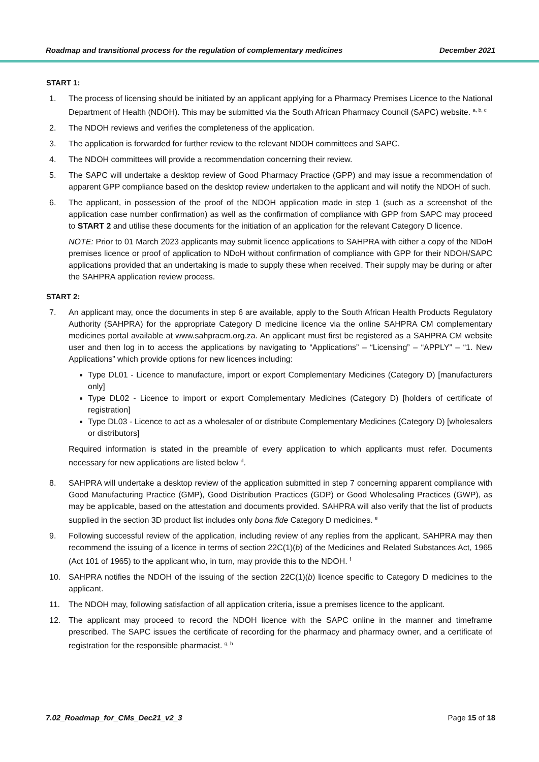Roadmap and transitional process for the regulation of complementary medicines December 2021
START 1:
1. The process of licensing should be initiated by an applicant applying for a Pharmacy Premises Licence to the National Department of Health (NDOH). This may be submitted via the South African Pharmacy Council (SAPC) website. <sup>a, b, c</sup>
2. The NDOH reviews and verifies the completeness of the application.
3. The application is forwarded for further review to the relevant NDOH committees and SAPC.
4. The NDOH committees will provide a recommendation concerning their review.
5. The SAPC will undertake a desktop review of Good Pharmacy Practice (GPP) and may issue a recommendation of apparent GPP compliance based on the desktop review undertaken to the applicant and will notify the NDOH of such.
6. The applicant, in possession of the proof of the NDOH application made in step 1 (such as a screenshot of the application case number confirmation) as well as the confirmation of compliance with GPP from SAPC may proceed to START 2 and utilise these documents for the initiation of an application for the relevant Category D licence.
NOTE: Prior to 01 March 2023 applicants may submit licence applications to SAHPRA with either a copy of the NDoH premises licence or proof of application to NDoH without confirmation of compliance with GPP for their NDOH/SAPC applications provided that an undertaking is made to supply these when received. Their supply may be during or after the SAHPRA application review process.
START 2:
7. An applicant may, once the documents in step 6 are available, apply to the South African Health Products Regulatory Authority (SAHPRA) for the appropriate Category D medicine licence via the online SAHPRA CM complementary medicines portal available at www.sahpracm.org.za. An applicant must first be registered as a SAHPRA CM website user and then log in to access the applications by navigating to “Applications” – “Licensing” – “APPLY” – “1. New Applications” which provide options for new licences including:
Type DL01 - Licence to manufacture, import or export Complementary Medicines (Category D) [manufacturers only]
Type DL02 - Licence to import or export Complementary Medicines (Category D) [holders of certificate of registration]
Type DL03 - Licence to act as a wholesaler of or distribute Complementary Medicines (Category D) [wholesalers or distributors]
Required information is stated in the preamble of every application to which applicants must refer. Documents necessary for new applications are listed below <sup>d</sup>.
8. SAHPRA will undertake a desktop review of the application submitted in step 7 concerning apparent compliance with Good Manufacturing Practice (GMP), Good Distribution Practices (GDP) or Good Wholesaling Practices (GWP), as may be applicable, based on the attestation and documents provided. SAHPRA will also verify that the list of products supplied in the section 3D product list includes only bona fide Category D medicines. <sup>e</sup>
9. Following successful review of the application, including review of any replies from the applicant, SAHPRA may then recommend the issuing of a licence in terms of section 22C(1)(b) of the Medicines and Related Substances Act, 1965 (Act 101 of 1965) to the applicant who, in turn, may provide this to the NDOH. <sup>f</sup>
10. SAHPRA notifies the NDOH of the issuing of the section 22C(1)(b) licence specific to Category D medicines to the applicant.
11. The NDOH may, following satisfaction of all application criteria, issue a premises licence to the applicant.
12. The applicant may proceed to record the NDOH licence with the SAPC online in the manner and timeframe prescribed. The SAPC issues the certificate of recording for the pharmacy and pharmacy owner, and a certificate of registration for the responsible pharmacist. <sup>g, h</sup>
7.02_Roadmap_for_CMs_Dec21_v2_3 Page 15 of 18